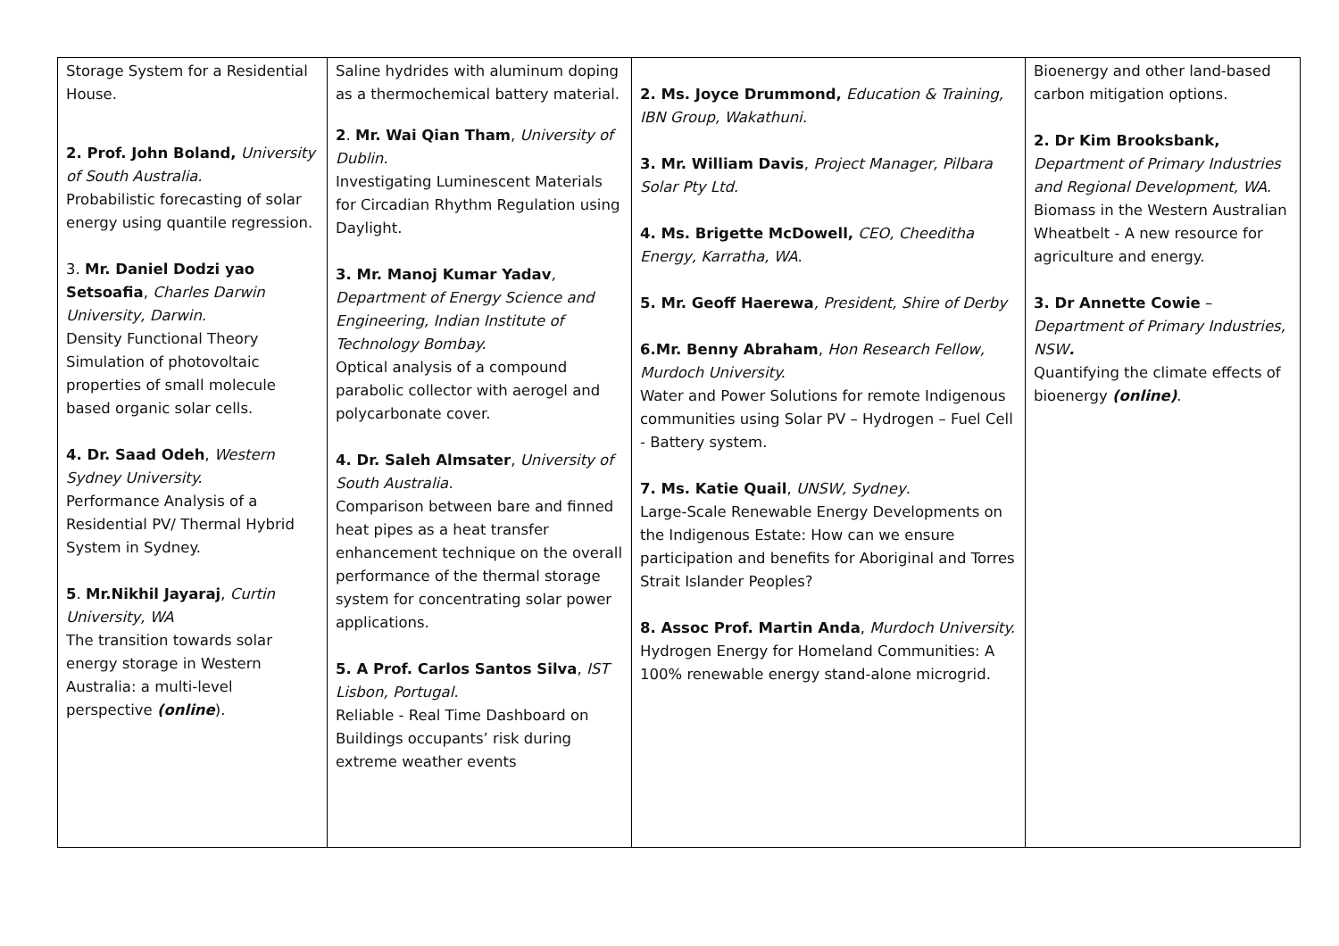| Storage System for a Residential House. 2. Prof. John Boland, University of South Australia. Probabilistic forecasting of solar energy using quantile regression. 3. Mr. Daniel Dodzi yao Setsoafia , Charles Darwin University, Darwin. Density Functional Theory Simulation of photovoltaic properties of small molecule based organic solar cells. 4. Dr. Saad Odeh , Western Sydney University. Performance Analysis of a Residential PV/ Thermal Hybrid System in Sydney. 5 . Mr.Nikhil Jayaraj , Curtin University, WA The transition towards solar energy storage in Western Australia: a multi-level perspective (online ). | Saline hydrides with aluminum doping as a thermochemical battery material. 2 . Mr. Wai Qian Tham , University of Dublin. Investigating Luminescent Materials for Circadian Rhythm Regulation using Daylight. 3. Mr. Manoj Kumar Yadav , Department of Energy Science and Engineering, Indian Institute of Technology Bombay. Optical analysis of a compound parabolic collector with aerogel and polycarbonate cover. 4. Dr. Saleh Almsater , University of South Australia. Comparison between bare and finned heat pipes as a heat transfer enhancement technique on the overall performance of the thermal storage system for concentrating solar power applications. 5. A Prof. Carlos Santos Silva , IST Lisbon, Portugal. Reliable - Real Time Dashboard on Buildings occupants’ risk during extreme weather events | 2. Ms. Joyce Drummond, Education & Training, IBN Group, Wakathuni. 3. Mr. William Davis , Project Manager, Pilbara Solar Pty Ltd. 4. Ms. Brigette McDowell, CEO, Cheeditha Energy, Karratha, WA . 5. Mr. Geoff Haerewa , President, Shire of Derby 6.Mr. Benny Abraham , Hon Research Fellow, Murdoch University. Water and Power Solutions for remote Indigenous communities using Solar PV – Hydrogen – Fuel Cell - Battery system. 7. Ms. Katie Quail , UNSW, Sydney . Large-Scale Renewable Energy Developments on the Indigenous Estate: How can we ensure participation and benefits for Aboriginal and Torres Strait Islander Peoples? 8. Assoc Prof. Martin Anda , Murdoch University. Hydrogen Energy for Homeland Communities: A 100% renewable energy stand-alone microgrid. | Bioenergy and other land-based carbon mitigation options. 2. Dr Kim Brooksbank, Department of Primary Industries and Regional Development, WA. Biomass in the Western Australian Wheatbelt - A new resource for agriculture and energy. 3. Dr Annette Cowie – Department of Primary Industries, NSW . Quantifying the climate effects of bioenergy (online) . |